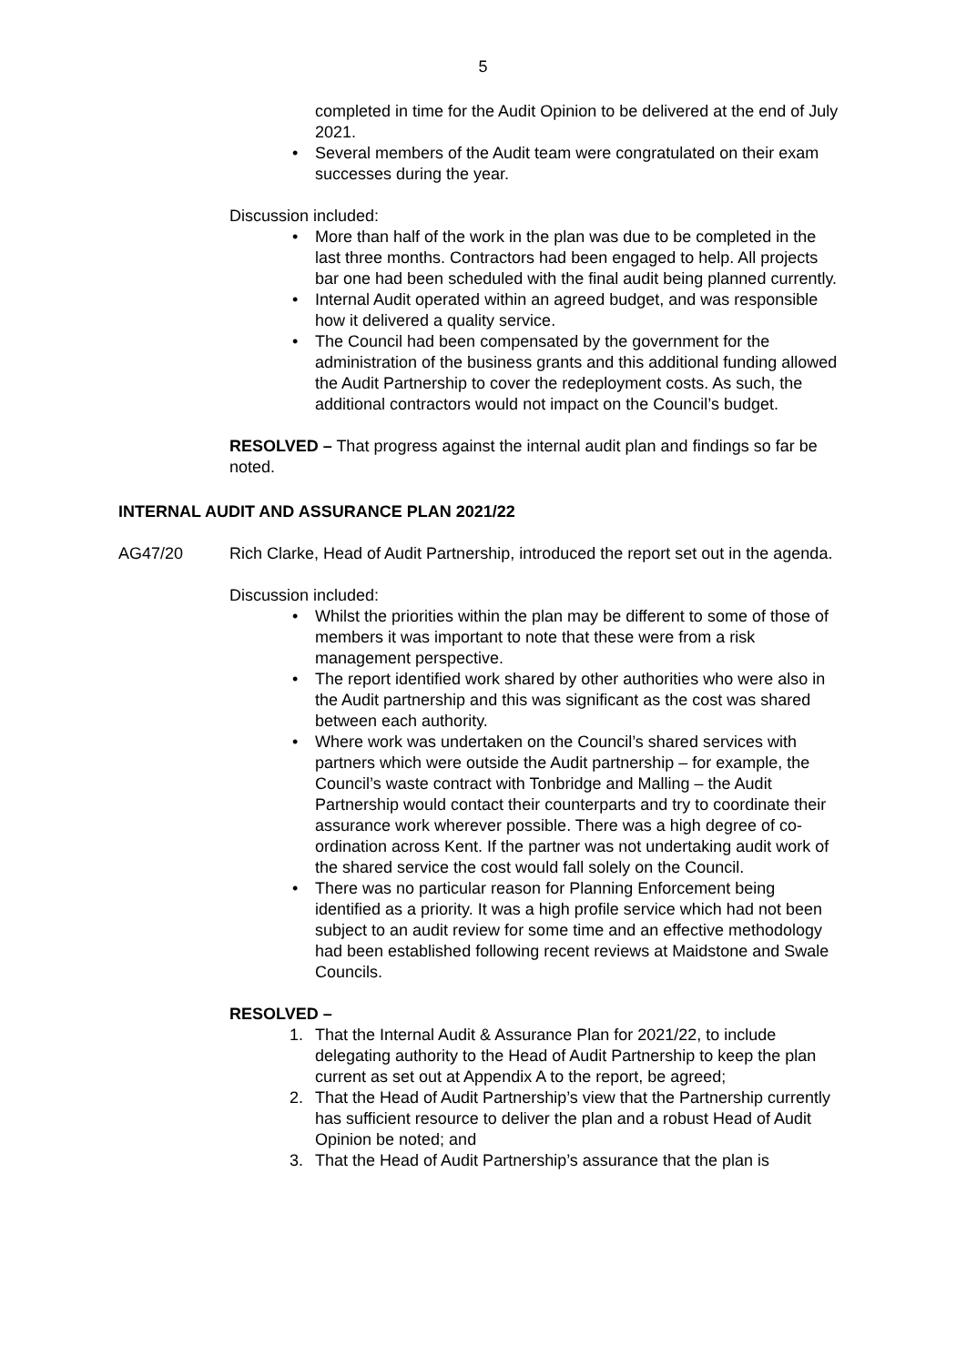5
completed in time for the Audit Opinion to be delivered at the end of July 2021.
• Several members of the Audit team were congratulated on their exam successes during the year.
Discussion included:
• More than half of the work in the plan was due to be completed in the last three months. Contractors had been engaged to help. All projects bar one had been scheduled with the final audit being planned currently.
• Internal Audit operated within an agreed budget, and was responsible how it delivered a quality service.
• The Council had been compensated by the government for the administration of the business grants and this additional funding allowed the Audit Partnership to cover the redeployment costs. As such, the additional contractors would not impact on the Council’s budget.
RESOLVED – That progress against the internal audit plan and findings so far be noted.
INTERNAL AUDIT AND ASSURANCE PLAN 2021/22
AG47/20 Rich Clarke, Head of Audit Partnership, introduced the report set out in the agenda.
Discussion included:
• Whilst the priorities within the plan may be different to some of those of members it was important to note that these were from a risk management perspective.
• The report identified work shared by other authorities who were also in the Audit partnership and this was significant as the cost was shared between each authority.
• Where work was undertaken on the Council’s shared services with partners which were outside the Audit partnership – for example, the Council’s waste contract with Tonbridge and Malling – the Audit Partnership would contact their counterparts and try to coordinate their assurance work wherever possible. There was a high degree of co-ordination across Kent. If the partner was not undertaking audit work of the shared service the cost would fall solely on the Council.
• There was no particular reason for Planning Enforcement being identified as a priority. It was a high profile service which had not been subject to an audit review for some time and an effective methodology had been established following recent reviews at Maidstone and Swale Councils.
RESOLVED –
1. That the Internal Audit & Assurance Plan for 2021/22, to include delegating authority to the Head of Audit Partnership to keep the plan current as set out at Appendix A to the report, be agreed;
2. That the Head of Audit Partnership’s view that the Partnership currently has sufficient resource to deliver the plan and a robust Head of Audit Opinion be noted; and
3. That the Head of Audit Partnership’s assurance that the plan is